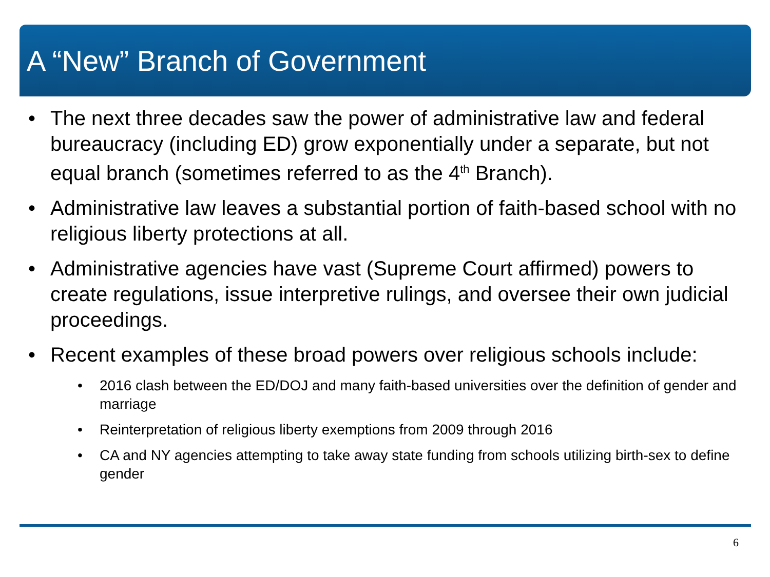A “New” Branch of Government
• The next three decades saw the power of administrative law and federal bureaucracy (including ED) grow exponentially under a separate, but not equal branch (sometimes referred to as the 4<sup>th</sup> Branch).
• Administrative law leaves a substantial portion of faith-based school with no religious liberty protections at all.
• Administrative agencies have vast (Supreme Court affirmed) powers to create regulations, issue interpretive rulings, and oversee their own judicial proceedings.
• Recent examples of these broad powers over religious schools include:
• 2016 clash between the ED/DOJ and many faith-based universities over the definition of gender and marriage
• Reinterpretation of religious liberty exemptions from 2009 through 2016
• CA and NY agencies attempting to take away state funding from schools utilizing birth-sex to define gender
6